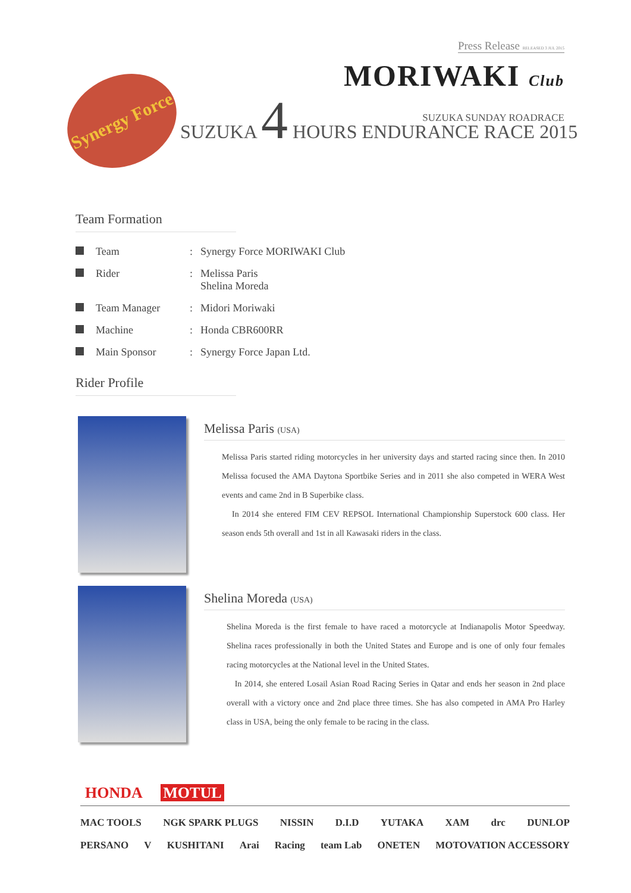Press Release RELEASED 3 JUL 2015
MORIWAKI Club
SUZUKA SUNDAY ROADRACE
Synergy Force
SUZUKA 4 HOURS ENDURANCE RACE 2015
Team Formation
| | Team | : | Synergy Force MORIWAKI Club |
| | Rider | : | Melissa Paris Shelina Moreda |
| | Team Manager | : | Midori Moriwaki |
| | Machine | : | Honda CBR600RR |
| | Main Sponsor | : | Synergy Force Japan Ltd. |
Rider Profile
Melissa Paris (USA)
Melissa Paris started riding motorcycles in her university days and started racing since then. In 2010 Melissa focused the AMA Daytona Sportbike Series and in 2011 she also competed in WERA West events and came 2nd in B Superbike class.
In 2014 she entered FIM CEV REPSOL International Championship Superstock 600 class. Her season ends 5th overall and 1st in all Kawasaki riders in the class.
Shelina Moreda (USA)
Shelina Moreda is the first female to have raced a motorcycle at Indianapolis Motor Speedway. Shelina races professionally in both the United States and Europe and is one of only four females racing motorcycles at the National level in the United States.
In 2014, she entered Losail Asian Road Racing Series in Qatar and ends her season in 2nd place overall with a victory once and 2nd place three times. She has also competed in AMA Pro Harley class in USA, being the only female to be racing in the class.
HONDA MOTUL
MAC TOOLS NGK SPARK PLUGS NISSIN D.I.D YUTAKA XAM drc DUNLOP
PERSANO V KUSHITANI Arai Racing team Lab ONETEN MOTOVATION ACCESSORY